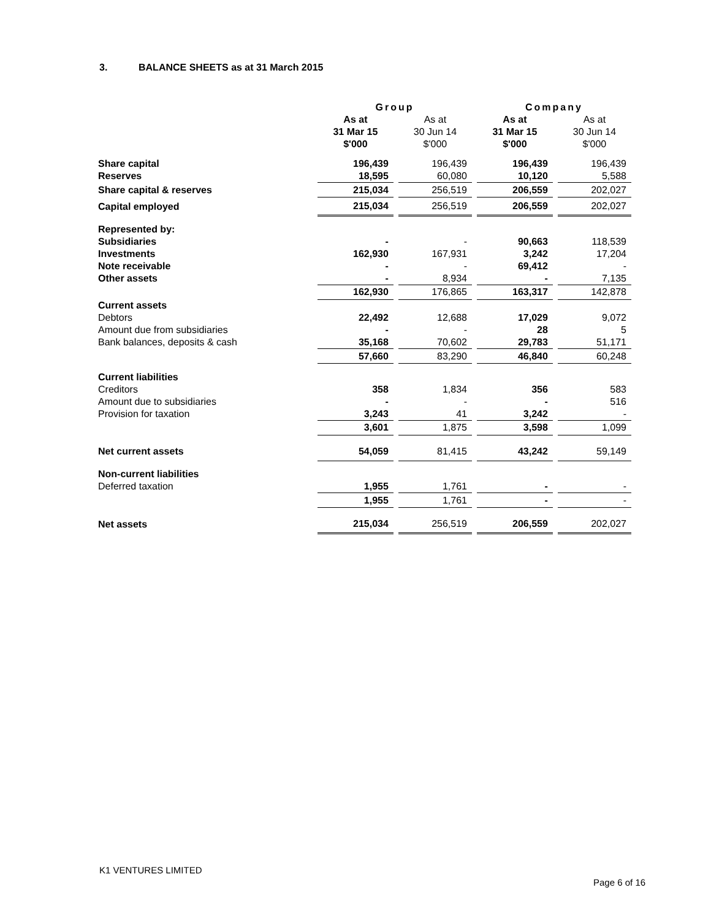3. BALANCE SHEETS as at 31 March 2015
| | Group | | | | Company | | |
| | As at 31 Mar 15 $'000 | | As at 30 Jun 14 $'000 | | As at 31 Mar 15 $'000 | | As at 30 Jun 14 $'000 |
| Share capital | 196,439 | | 196,439 | | 196,439 | | 196,439 |
| Reserves | 18,595 | | 60,080 | | 10,120 | | 5,588 |
| Share capital & reserves | 215,034 | | 256,519 | | 206,559 | | 202,027 |
| Capital employed | 215,034 | | 256,519 | | 206,559 | | 202,027 |
| Represented by: | | | | | | | |
| Subsidiaries | - | | - | | 90,663 | | 118,539 |
| Investments | 162,930 | | 167,931 | | 3,242 | | 17,204 |
| Note receivable | - | | - | | 69,412 | | - |
| Other assets | - | | 8,934 | | - | | 7,135 |
| | 162,930 | | 176,865 | | 163,317 | | 142,878 |
| Current assets | | | | | | | |
| Debtors | 22,492 | | 12,688 | | 17,029 | | 9,072 |
| Amount due from subsidiaries | - | | - | | 28 | | 5 |
| Bank balances, deposits & cash | 35,168 | | 70,602 | | 29,783 | | 51,171 |
| | 57,660 | | 83,290 | | 46,840 | | 60,248 |
| Current liabilities | | | | | | | |
| Creditors | 358 | | 1,834 | | 356 | | 583 |
| Amount due to subsidiaries | - | | - | | - | | 516 |
| Provision for taxation | 3,243 | | 41 | | 3,242 | | - |
| | 3,601 | | 1,875 | | 3,598 | | 1,099 |
| Net current assets | 54,059 | | 81,415 | | 43,242 | | 59,149 |
| Non-current liabilities | | | | | | | |
| Deferred taxation | 1,955 | | 1,761 | | - | | - |
| | 1,955 | | 1,761 | | - | | - |
| Net assets | 215,034 | | 256,519 | | 206,559 | | 202,027 |
K1 VENTURES LIMITED
Page 6 of 16